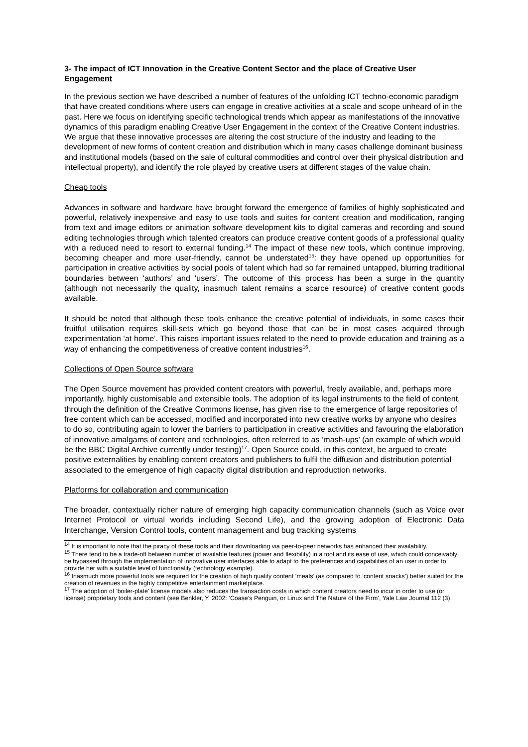3- The impact of ICT Innovation in the Creative Content Sector and the place of Creative User Engagement
In the previous section we have described a number of features of the unfolding ICT techno-economic paradigm that have created conditions where users can engage in creative activities at a scale and scope unheard of in the past. Here we focus on identifying specific technological trends which appear as manifestations of the innovative dynamics of this paradigm enabling Creative User Engagement in the context of the Creative Content industries. We argue that these innovative processes are altering the cost structure of the industry and leading to the development of new forms of content creation and distribution which in many cases challenge dominant business and institutional models (based on the sale of cultural commodities and control over their physical distribution and intellectual property), and identify the role played by creative users at different stages of the value chain.
Cheap tools
Advances in software and hardware have brought forward the emergence of families of highly sophisticated and powerful, relatively inexpensive and easy to use tools and suites for content creation and modification, ranging from text and image editors or animation software development kits to digital cameras and recording and sound editing technologies through which talented creators can produce creative content goods of a professional quality with a reduced need to resort to external funding.<sup>14</sup> The impact of these new tools, which continue improving, becoming cheaper and more user-friendly, cannot be understated<sup>15</sup>: they have opened up opportunities for participation in creative activities by social pools of talent which had so far remained untapped, blurring traditional boundaries between ‘authors’ and ‘users’. The outcome of this process has been a surge in the quantity (although not necessarily the quality, inasmuch talent remains a scarce resource) of creative content goods available.
It should be noted that although these tools enhance the creative potential of individuals, in some cases their fruitful utilisation requires skill-sets which go beyond those that can be in most cases acquired through experimentation ‘at home’. This raises important issues related to the need to provide education and training as a way of enhancing the competitiveness of creative content industries<sup>16</sup>.
Collections of Open Source software
The Open Source movement has provided content creators with powerful, freely available, and, perhaps more importantly, highly customisable and extensible tools. The adoption of its legal instruments to the field of content, through the definition of the Creative Commons license, has given rise to the emergence of large repositories of free content which can be accessed, modified and incorporated into new creative works by anyone who desires to do so, contributing again to lower the barriers to participation in creative activities and favouring the elaboration of innovative amalgams of content and technologies, often referred to as ‘mash-ups’ (an example of which would be the BBC Digital Archive currently under testing)<sup>17</sup>. Open Source could, in this context, be argued to create positive externalities by enabling content creators and publishers to fulfil the diffusion and distribution potential associated to the emergence of high capacity digital distribution and reproduction networks.
Platforms for collaboration and communication
The broader, contextually richer nature of emerging high capacity communication channels (such as Voice over Internet Protocol or virtual worlds including Second Life), and the growing adoption of Electronic Data Interchange, Version Control tools, content management and bug tracking systems
<sup>14</sup> It is important to note that the piracy of these tools and their downloading via peer-to-peer networks has enhanced their availability.
<sup>15</sup> There tend to be a trade-off between number of available features (power and flexibility) in a tool and its ease of use, which could conceivably be bypassed through the implementation of innovative user interfaces able to adapt to the preferences and capabilities of an user in order to provide her with a suitable level of functionality (technology example).
<sup>16</sup> Inasmuch more powerful tools are required for the creation of high quality content ‘meals’ (as compared to ‘content snacks’) better suited for the creation of revenues in the highly competitive entertainment marketplace.
<sup>17</sup> The adoption of ‘boiler-plate’ license models also reduces the transaction costs in which content creators need to incur in order to use (or license) proprietary tools and content (see Benkler, Y. 2002: ‘Coase’s Penguin, or Linux and The Nature of the Firm’, Yale Law Journal 112 (3).